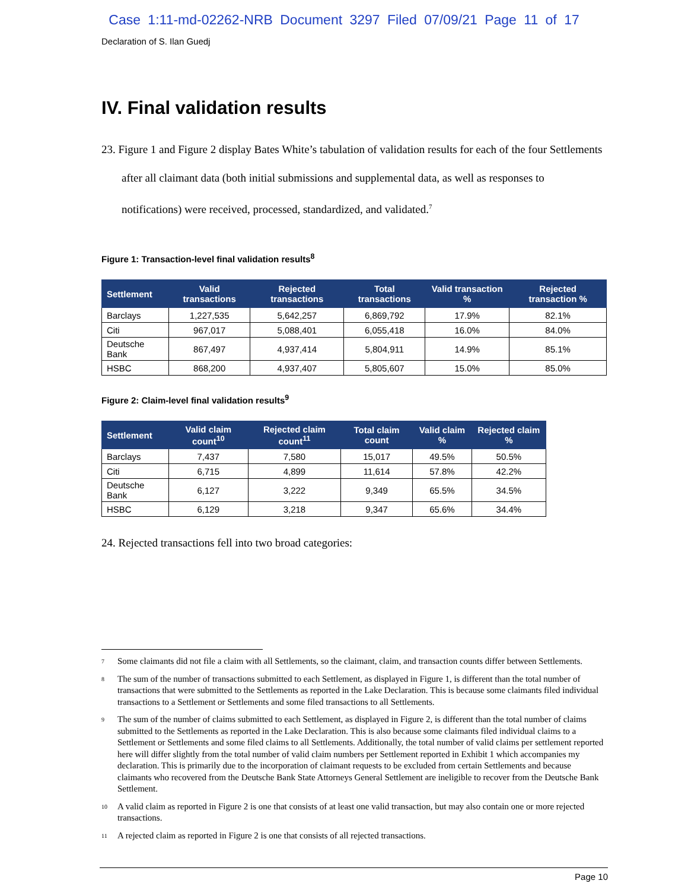Case 1:11-md-02262-NRB Document 3297 Filed 07/09/21 Page 11 of 17
Declaration of S. Ilan Guedj
IV. Final validation results
23. Figure 1 and Figure 2 display Bates White’s tabulation of validation results for each of the four Settlements after all claimant data (both initial submissions and supplemental data, as well as responses to notifications) were received, processed, standardized, and validated.<sup>7</sup>
Figure 1: Transaction-level final validation results<sup>8</sup>
| Settlement | Valid transactions | Rejected transactions | Total transactions | Valid transaction % | Rejected transaction % |
| --- | --- | --- | --- | --- | --- |
| Barclays | 1,227,535 | 5,642,257 | 6,869,792 | 17.9% | 82.1% |
| Citi | 967,017 | 5,088,401 | 6,055,418 | 16.0% | 84.0% |
| Deutsche Bank | 867,497 | 4,937,414 | 5,804,911 | 14.9% | 85.1% |
| HSBC | 868,200 | 4,937,407 | 5,805,607 | 15.0% | 85.0% |
Figure 2: Claim-level final validation results<sup>9</sup>
| Settlement | Valid claim count<sup>10</sup> | Rejected claim count<sup>11</sup> | Total claim count | Valid claim % | Rejected claim % |
| --- | --- | --- | --- | --- | --- |
| Barclays | 7,437 | 7,580 | 15,017 | 49.5% | 50.5% |
| Citi | 6,715 | 4,899 | 11,614 | 57.8% | 42.2% |
| Deutsche Bank | 6,127 | 3,222 | 9,349 | 65.5% | 34.5% |
| HSBC | 6,129 | 3,218 | 9,347 | 65.6% | 34.4% |
24. Rejected transactions fell into two broad categories:
7
Some claimants did not file a claim with all Settlements, so the claimant, claim, and transaction counts differ between Settlements.
8
The sum of the number of transactions submitted to each Settlement, as displayed in Figure 1, is different than the total number of transactions that were submitted to the Settlements as reported in the Lake Declaration. This is because some claimants filed individual transactions to a Settlement or Settlements and some filed transactions to all Settlements.
9
The sum of the number of claims submitted to each Settlement, as displayed in Figure 2, is different than the total number of claims submitted to the Settlements as reported in the Lake Declaration. This is also because some claimants filed individual claims to a Settlement or Settlements and some filed claims to all Settlements. Additionally, the total number of valid claims per settlement reported here will differ slightly from the total number of valid claim numbers per Settlement reported in Exhibit 1 which accompanies my declaration. This is primarily due to the incorporation of claimant requests to be excluded from certain Settlements and because claimants who recovered from the Deutsche Bank State Attorneys General Settlement are ineligible to recover from the Deutsche Bank Settlement.
10
A valid claim as reported in Figure 2 is one that consists of at least one valid transaction, but may also contain one or more rejected transactions.
11
A rejected claim as reported in Figure 2 is one that consists of all rejected transactions.
Page 10